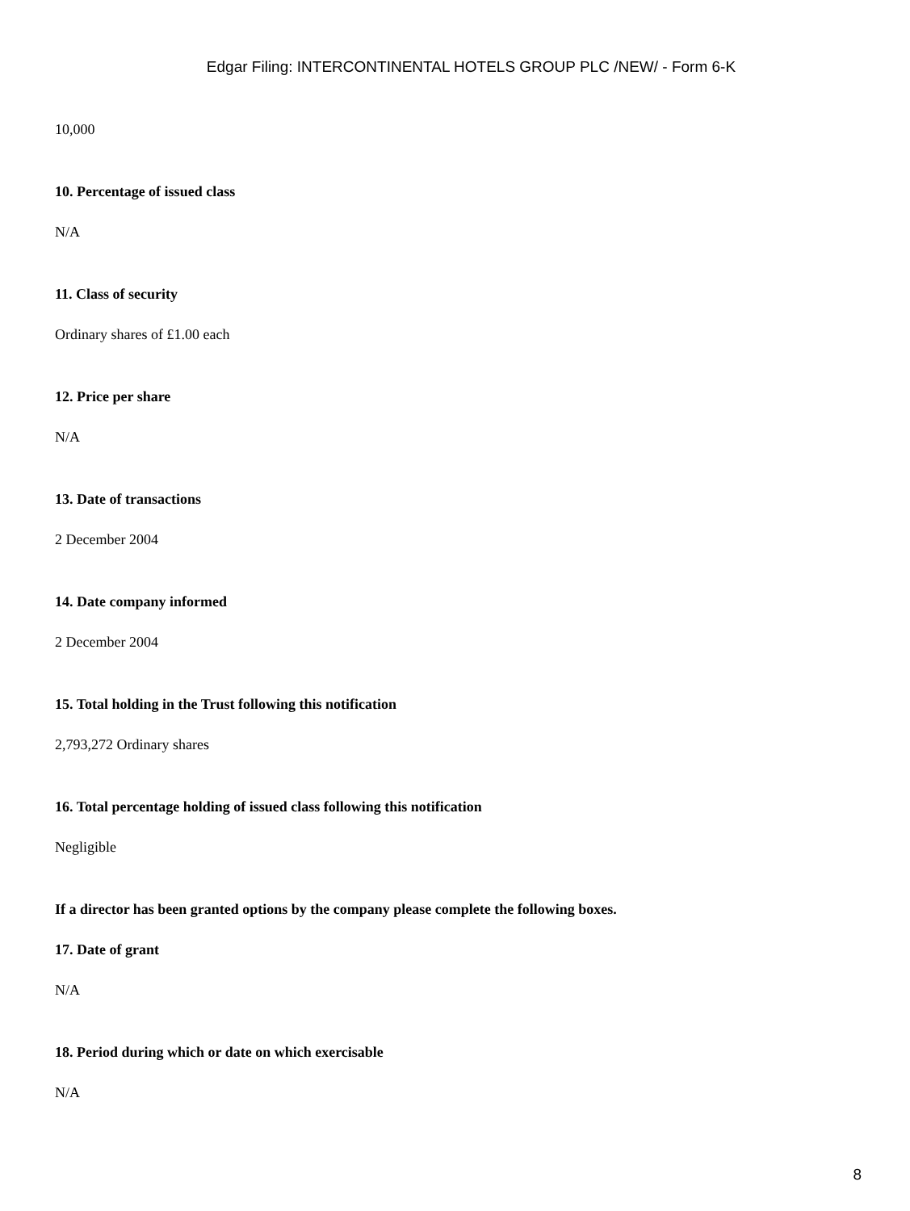Edgar Filing: INTERCONTINENTAL HOTELS GROUP PLC /NEW/ - Form 6-K
10,000
10. Percentage of issued class
N/A
11. Class of security
Ordinary shares of £1.00 each
12. Price per share
N/A
13. Date of transactions
2 December 2004
14. Date company informed
2 December 2004
15. Total holding in the Trust following this notification
2,793,272 Ordinary shares
16. Total percentage holding of issued class following this notification
Negligible
If a director has been granted options by the company please complete the following boxes.
17. Date of grant
N/A
18. Period during which or date on which exercisable
N/A
8